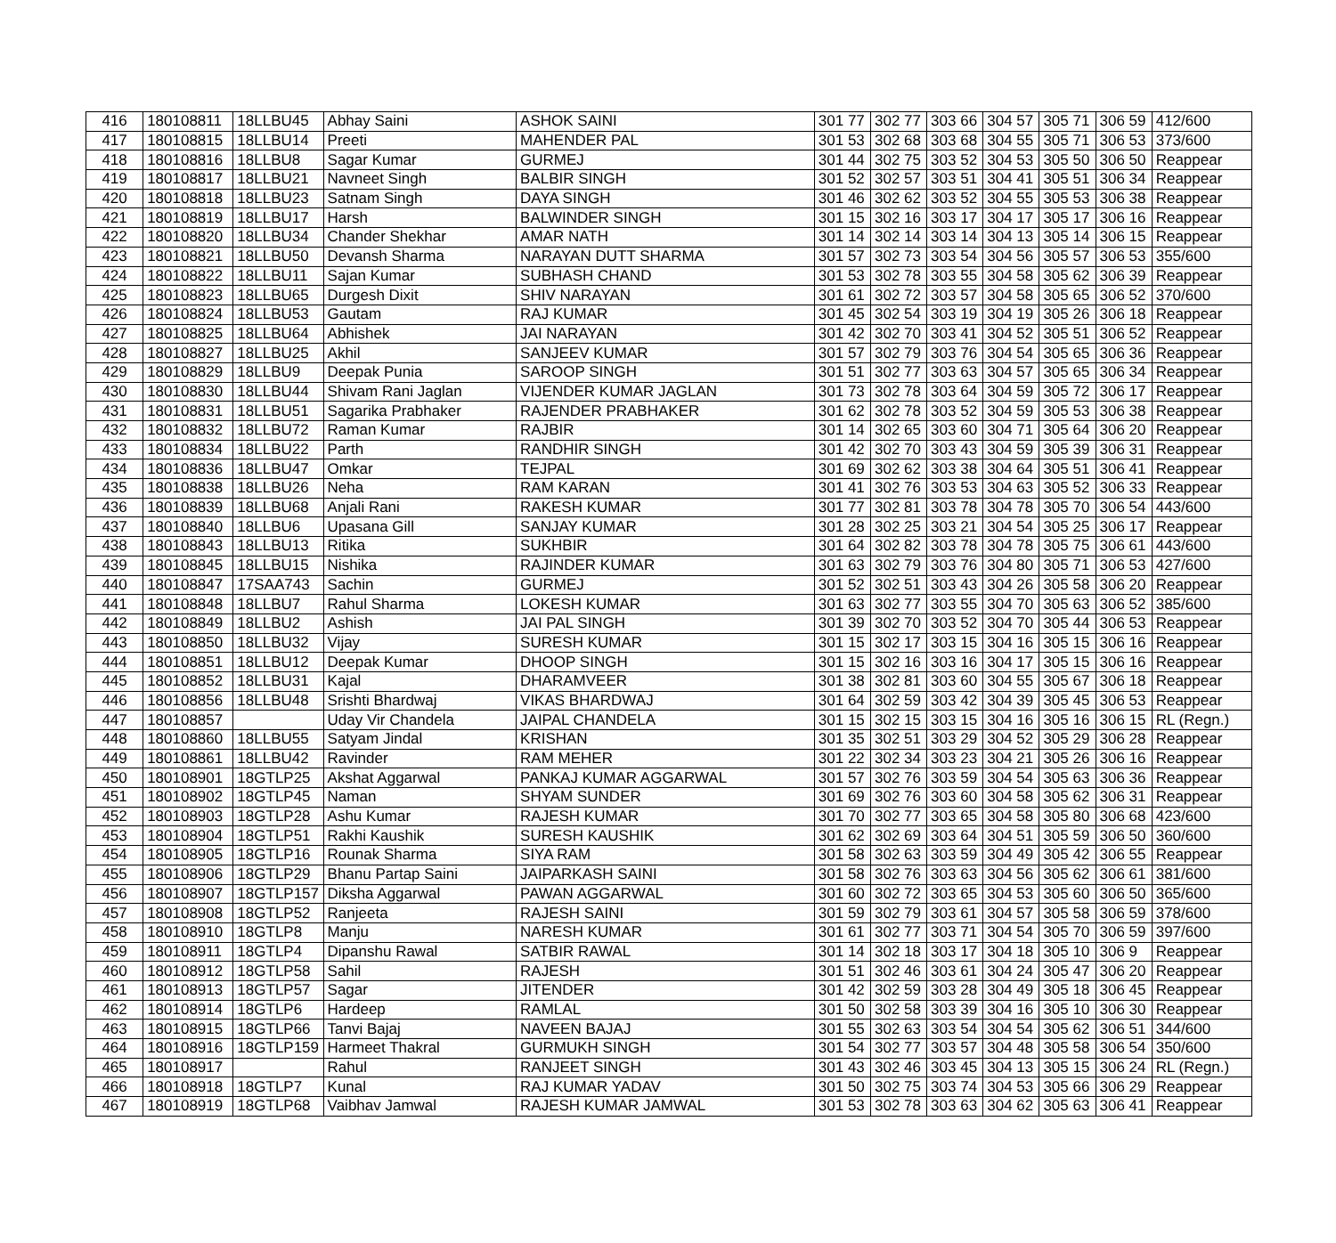| 416 | 180108811 | 18LLBU45 | Abhay Saini | ASHOK SAINI | 301 77 | 302 77 | 303 66 | 304 57 | 305 71 | 306 59 | 412/600 |
| 417 | 180108815 | 18LLBU14 | Preeti | MAHENDER PAL | 301 53 | 302 68 | 303 68 | 304 55 | 305 71 | 306 53 | 373/600 |
| 418 | 180108816 | 18LLBU8 | Sagar Kumar | GURMEJ | 301 44 | 302 75 | 303 52 | 304 53 | 305 50 | 306 50 | Reappear |
| 419 | 180108817 | 18LLBU21 | Navneet Singh | BALBIR SINGH | 301 52 | 302 57 | 303 51 | 304 41 | 305 51 | 306 34 | Reappear |
| 420 | 180108818 | 18LLBU23 | Satnam Singh | DAYA SINGH | 301 46 | 302 62 | 303 52 | 304 55 | 305 53 | 306 38 | Reappear |
| 421 | 180108819 | 18LLBU17 | Harsh | BALWINDER SINGH | 301 15 | 302 16 | 303 17 | 304 17 | 305 17 | 306 16 | Reappear |
| 422 | 180108820 | 18LLBU34 | Chander Shekhar | AMAR NATH | 301 14 | 302 14 | 303 14 | 304 13 | 305 14 | 306 15 | Reappear |
| 423 | 180108821 | 18LLBU50 | Devansh Sharma | NARAYAN DUTT SHARMA | 301 57 | 302 73 | 303 54 | 304 56 | 305 57 | 306 53 | 355/600 |
| 424 | 180108822 | 18LLBU11 | Sajan Kumar | SUBHASH CHAND | 301 53 | 302 78 | 303 55 | 304 58 | 305 62 | 306 39 | Reappear |
| 425 | 180108823 | 18LLBU65 | Durgesh Dixit | SHIV NARAYAN | 301 61 | 302 72 | 303 57 | 304 58 | 305 65 | 306 52 | 370/600 |
| 426 | 180108824 | 18LLBU53 | Gautam | RAJ KUMAR | 301 45 | 302 54 | 303 19 | 304 19 | 305 26 | 306 18 | Reappear |
| 427 | 180108825 | 18LLBU64 | Abhishek | JAI NARAYAN | 301 42 | 302 70 | 303 41 | 304 52 | 305 51 | 306 52 | Reappear |
| 428 | 180108827 | 18LLBU25 | Akhil | SANJEEV KUMAR | 301 57 | 302 79 | 303 76 | 304 54 | 305 65 | 306 36 | Reappear |
| 429 | 180108829 | 18LLBU9 | Deepak Punia | SAROOP SINGH | 301 51 | 302 77 | 303 63 | 304 57 | 305 65 | 306 34 | Reappear |
| 430 | 180108830 | 18LLBU44 | Shivam Rani Jaglan | VIJENDER KUMAR JAGLAN | 301 73 | 302 78 | 303 64 | 304 59 | 305 72 | 306 17 | Reappear |
| 431 | 180108831 | 18LLBU51 | Sagarika Prabhaker | RAJENDER PRABHAKER | 301 62 | 302 78 | 303 52 | 304 59 | 305 53 | 306 38 | Reappear |
| 432 | 180108832 | 18LLBU72 | Raman Kumar | RAJBIR | 301 14 | 302 65 | 303 60 | 304 71 | 305 64 | 306 20 | Reappear |
| 433 | 180108834 | 18LLBU22 | Parth | RANDHIR SINGH | 301 42 | 302 70 | 303 43 | 304 59 | 305 39 | 306 31 | Reappear |
| 434 | 180108836 | 18LLBU47 | Omkar | TEJPAL | 301 69 | 302 62 | 303 38 | 304 64 | 305 51 | 306 41 | Reappear |
| 435 | 180108838 | 18LLBU26 | Neha | RAM KARAN | 301 41 | 302 76 | 303 53 | 304 63 | 305 52 | 306 33 | Reappear |
| 436 | 180108839 | 18LLBU68 | Anjali Rani | RAKESH KUMAR | 301 77 | 302 81 | 303 78 | 304 78 | 305 70 | 306 54 | 443/600 |
| 437 | 180108840 | 18LLBU6 | Upasana Gill | SANJAY KUMAR | 301 28 | 302 25 | 303 21 | 304 54 | 305 25 | 306 17 | Reappear |
| 438 | 180108843 | 18LLBU13 | Ritika | SUKHBIR | 301 64 | 302 82 | 303 78 | 304 78 | 305 75 | 306 61 | 443/600 |
| 439 | 180108845 | 18LLBU15 | Nishika | RAJINDER KUMAR | 301 63 | 302 79 | 303 76 | 304 80 | 305 71 | 306 53 | 427/600 |
| 440 | 180108847 | 17SAA743 | Sachin | GURMEJ | 301 52 | 302 51 | 303 43 | 304 26 | 305 58 | 306 20 | Reappear |
| 441 | 180108848 | 18LLBU7 | Rahul Sharma | LOKESH KUMAR | 301 63 | 302 77 | 303 55 | 304 70 | 305 63 | 306 52 | 385/600 |
| 442 | 180108849 | 18LLBU2 | Ashish | JAI PAL SINGH | 301 39 | 302 70 | 303 52 | 304 70 | 305 44 | 306 53 | Reappear |
| 443 | 180108850 | 18LLBU32 | Vijay | SURESH KUMAR | 301 15 | 302 17 | 303 15 | 304 16 | 305 15 | 306 16 | Reappear |
| 444 | 180108851 | 18LLBU12 | Deepak Kumar | DHOOP SINGH | 301 15 | 302 16 | 303 16 | 304 17 | 305 15 | 306 16 | Reappear |
| 445 | 180108852 | 18LLBU31 | Kajal | DHARAMVEER | 301 38 | 302 81 | 303 60 | 304 55 | 305 67 | 306 18 | Reappear |
| 446 | 180108856 | 18LLBU48 | Srishti Bhardwaj | VIKAS BHARDWAJ | 301 64 | 302 59 | 303 42 | 304 39 | 305 45 | 306 53 | Reappear |
| 447 | 180108857 | | Uday Vir Chandela | JAIPAL CHANDELA | 301 15 | 302 15 | 303 15 | 304 16 | 305 16 | 306 15 | RL (Regn.) |
| 448 | 180108860 | 18LLBU55 | Satyam Jindal | KRISHAN | 301 35 | 302 51 | 303 29 | 304 52 | 305 29 | 306 28 | Reappear |
| 449 | 180108861 | 18LLBU42 | Ravinder | RAM MEHER | 301 22 | 302 34 | 303 23 | 304 21 | 305 26 | 306 16 | Reappear |
| 450 | 180108901 | 18GTLP25 | Akshat Aggarwal | PANKAJ KUMAR AGGARWAL | 301 57 | 302 76 | 303 59 | 304 54 | 305 63 | 306 36 | Reappear |
| 451 | 180108902 | 18GTLP45 | Naman | SHYAM SUNDER | 301 69 | 302 76 | 303 60 | 304 58 | 305 62 | 306 31 | Reappear |
| 452 | 180108903 | 18GTLP28 | Ashu Kumar | RAJESH KUMAR | 301 70 | 302 77 | 303 65 | 304 58 | 305 80 | 306 68 | 423/600 |
| 453 | 180108904 | 18GTLP51 | Rakhi Kaushik | SURESH KAUSHIK | 301 62 | 302 69 | 303 64 | 304 51 | 305 59 | 306 50 | 360/600 |
| 454 | 180108905 | 18GTLP16 | Rounak Sharma | SIYA RAM | 301 58 | 302 63 | 303 59 | 304 49 | 305 42 | 306 55 | Reappear |
| 455 | 180108906 | 18GTLP29 | Bhanu Partap Saini | JAIPARKASH SAINI | 301 58 | 302 76 | 303 63 | 304 56 | 305 62 | 306 61 | 381/600 |
| 456 | 180108907 | 18GTLP157 | Diksha Aggarwal | PAWAN AGGARWAL | 301 60 | 302 72 | 303 65 | 304 53 | 305 60 | 306 50 | 365/600 |
| 457 | 180108908 | 18GTLP52 | Ranjeeta | RAJESH SAINI | 301 59 | 302 79 | 303 61 | 304 57 | 305 58 | 306 59 | 378/600 |
| 458 | 180108910 | 18GTLP8 | Manju | NARESH KUMAR | 301 61 | 302 77 | 303 71 | 304 54 | 305 70 | 306 59 | 397/600 |
| 459 | 180108911 | 18GTLP4 | Dipanshu Rawal | SATBIR RAWAL | 301 14 | 302 18 | 303 17 | 304 18 | 305 10 | 306 9 | Reappear |
| 460 | 180108912 | 18GTLP58 | Sahil | RAJESH | 301 51 | 302 46 | 303 61 | 304 24 | 305 47 | 306 20 | Reappear |
| 461 | 180108913 | 18GTLP57 | Sagar | JITENDER | 301 42 | 302 59 | 303 28 | 304 49 | 305 18 | 306 45 | Reappear |
| 462 | 180108914 | 18GTLP6 | Hardeep | RAMLAL | 301 50 | 302 58 | 303 39 | 304 16 | 305 10 | 306 30 | Reappear |
| 463 | 180108915 | 18GTLP66 | Tanvi Bajaj | NAVEEN BAJAJ | 301 55 | 302 63 | 303 54 | 304 54 | 305 62 | 306 51 | 344/600 |
| 464 | 180108916 | 18GTLP159 | Harmeet Thakral | GURMUKH SINGH | 301 54 | 302 77 | 303 57 | 304 48 | 305 58 | 306 54 | 350/600 |
| 465 | 180108917 | | Rahul | RANJEET SINGH | 301 43 | 302 46 | 303 45 | 304 13 | 305 15 | 306 24 | RL (Regn.) |
| 466 | 180108918 | 18GTLP7 | Kunal | RAJ KUMAR YADAV | 301 50 | 302 75 | 303 74 | 304 53 | 305 66 | 306 29 | Reappear |
| 467 | 180108919 | 18GTLP68 | Vaibhav Jamwal | RAJESH KUMAR JAMWAL | 301 53 | 302 78 | 303 63 | 304 62 | 305 63 | 306 41 | Reappear |